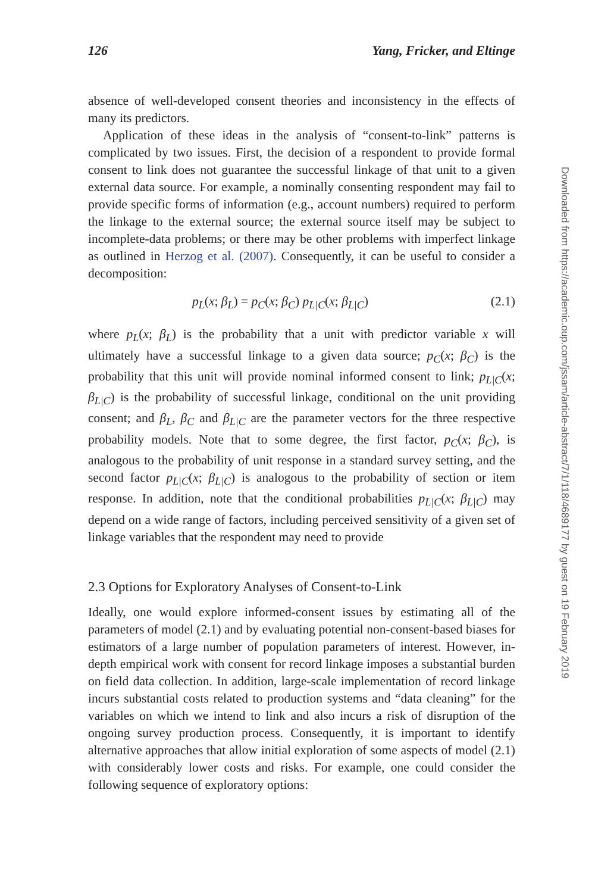126 Yang, Fricker, and Eltinge
absence of well-developed consent theories and inconsistency in the effects of many its predictors.
Application of these ideas in the analysis of “consent-to-link” patterns is complicated by two issues. First, the decision of a respondent to provide formal consent to link does not guarantee the successful linkage of that unit to a given external data source. For example, a nominally consenting respondent may fail to provide specific forms of information (e.g., account numbers) required to perform the linkage to the external source; the external source itself may be subject to incomplete-data problems; or there may be other problems with imperfect linkage as outlined in Herzog et al. (2007). Consequently, it can be useful to consider a decomposition:
p<sub>L</sub>(x; β<sub>L</sub>) = p<sub>C</sub>(x; β<sub>C</sub>) p<sub>L|C</sub>(x; β<sub>L|C</sub>) (2.1)
where p<sub>L</sub>(x; β<sub>L</sub>) is the probability that a unit with predictor variable x will ultimately have a successful linkage to a given data source; p<sub>C</sub>(x; β<sub>C</sub>) is the probability that this unit will provide nominal informed consent to link; p<sub>L|C</sub>(x; β<sub>L|C</sub>) is the probability of successful linkage, conditional on the unit providing consent; and β<sub>L</sub>, β<sub>C</sub> and β<sub>L|C</sub> are the parameter vectors for the three respective probability models. Note that to some degree, the first factor, p<sub>C</sub>(x; β<sub>C</sub>), is analogous to the probability of unit response in a standard survey setting, and the second factor p<sub>L|C</sub>(x; β<sub>L|C</sub>) is analogous to the probability of section or item response. In addition, note that the conditional probabilities p<sub>L|C</sub>(x; β<sub>L|C</sub>) may depend on a wide range of factors, including perceived sensitivity of a given set of linkage variables that the respondent may need to provide
2.3 Options for Exploratory Analyses of Consent-to-Link
Ideally, one would explore informed-consent issues by estimating all of the parameters of model (2.1) and by evaluating potential non-consent-based biases for estimators of a large number of population parameters of interest. However, in-depth empirical work with consent for record linkage imposes a substantial burden on field data collection. In addition, large-scale implementation of record linkage incurs substantial costs related to production systems and “data cleaning” for the variables on which we intend to link and also incurs a risk of disruption of the ongoing survey production process. Consequently, it is important to identify alternative approaches that allow initial exploration of some aspects of model (2.1) with considerably lower costs and risks. For example, one could consider the following sequence of exploratory options:
Downloaded from https://academic.oup.com/jssam/article-abstract/7/1/118/4689177 by guest on 19 February 2019